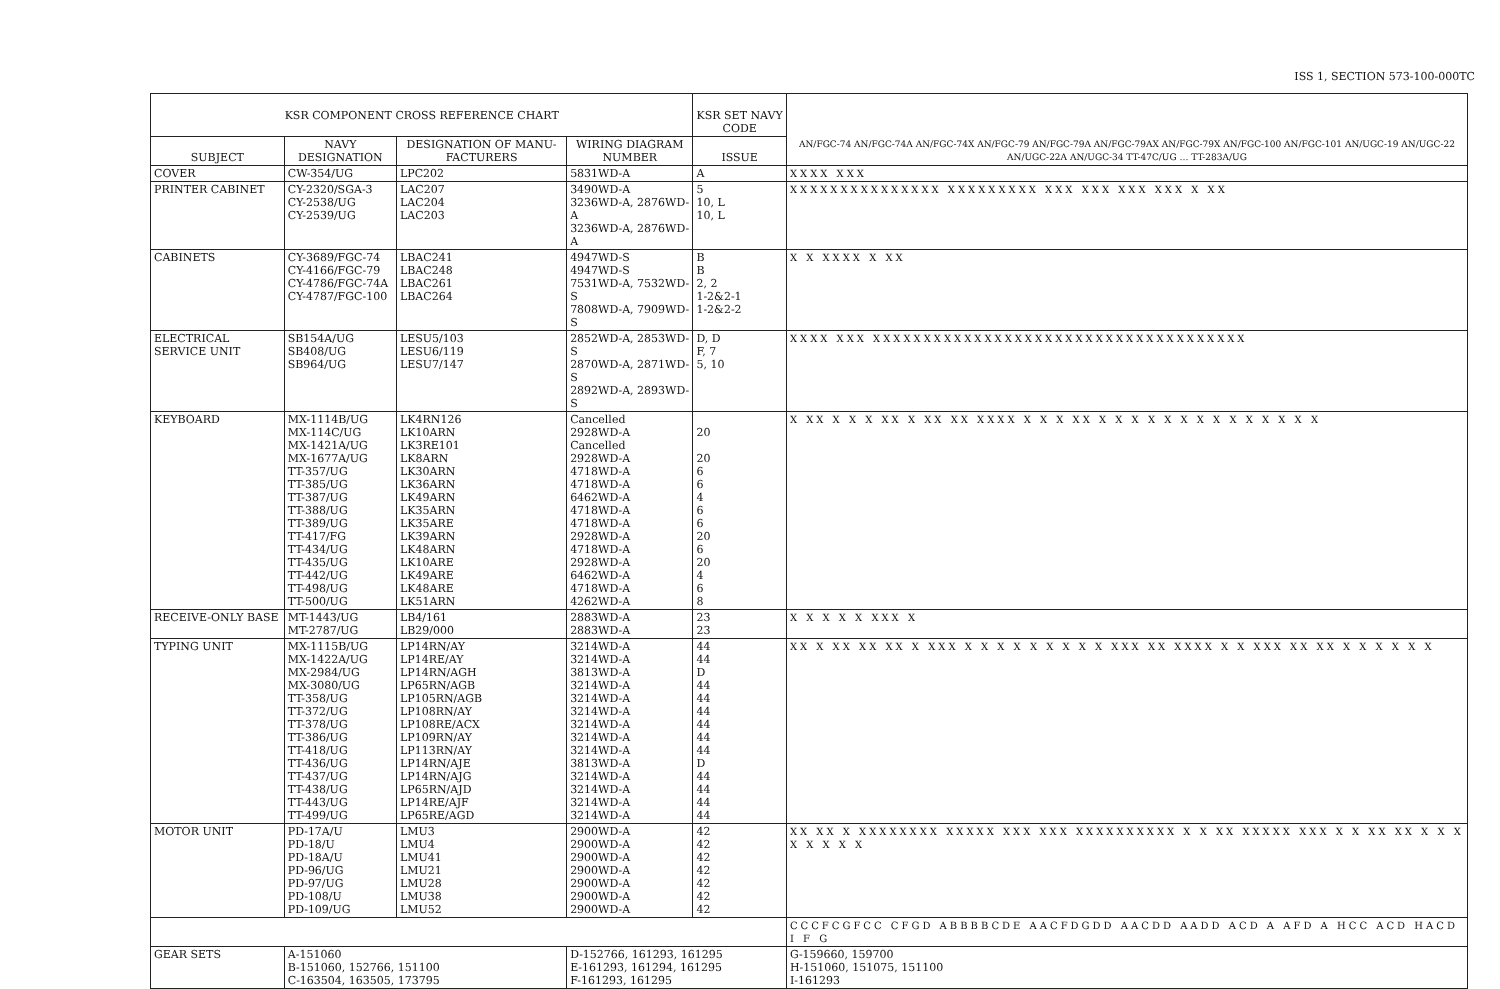ISS 1, SECTION 573-100-000TC
| KSR COMPONENT CROSS REFERENCE CHART | | | | KSR SET NAVY CODE | AN/FGC-74 AN/FGC-74A AN/FGC-74X AN/FGC-79 AN/FGC-79A AN/FGC-79AX AN/FGC-79X AN/FGC-100 AN/FGC-101 AN/UGC-19 AN/UGC-22 AN/UGC-22A AN/UGC-34 TT-47C/UG … TT-283A/UG |
| --- | --- | --- | --- | --- | --- |
| SUBJECT | NAVY DESIGNATION | DESIGNATION OF MANU-FACTURERS | WIRING DIAGRAM NUMBER | ISSUE | |
| COVER | CW-354/UG | LPC202 | 5831WD-A | A | XXXX XXX |
| PRINTER CABINET | CY-2320/SGA-3 CY-2538/UG CY-2539/UG | LAC207 LAC204 LAC203 | 3490WD-A 3236WD-A, 2876WD-A 3236WD-A, 2876WD-A | 5 10, L 10, L | XXXXXXXXXXXXXXX XXXXXXXXX XXX XXX XXX XXX X XX |
| CABINETS | CY-3689/FGC-74 CY-4166/FGC-79 CY-4786/FGC-74A CY-4787/FGC-100 | LBAC241 LBAC248 LBAC261 LBAC264 | 4947WD-S 4947WD-S 7531WD-A, 7532WD-S 7808WD-A, 7909WD-S | B B 2, 2 1-2&2-1 1-2&2-2 | X X XXXX X XX |
| ELECTRICAL SERVICE UNIT | SB154A/UG SB408/UG SB964/UG | LESU5/103 LESU6/119 LESU7/147 | 2852WD-A, 2853WD-S 2870WD-A, 2871WD-S 2892WD-A, 2893WD-S | D, D F, 7 5, 10 | XXXX XXX XXXXXXXXXXXXXXXXXXXXXXXXXXXXXXXXXXXXX |
| KEYBOARD | MX-1114B/UG MX-114C/UG MX-1421A/UG MX-1677A/UG TT-357/UG TT-385/UG TT-387/UG TT-388/UG TT-389/UG TT-417/FG TT-434/UG TT-435/UG TT-442/UG TT-498/UG TT-500/UG | LK4RN126 LK10ARN LK3RE101 LK8ARN LK30ARN LK36ARN LK49ARN LK35ARN LK35ARE LK39ARN LK48ARN LK10ARE LK49ARE LK48ARE LK51ARN | Cancelled 2928WD-A Cancelled 2928WD-A 4718WD-A 4718WD-A 6462WD-A 4718WD-A 4718WD-A 2928WD-A 4718WD-A 2928WD-A 6462WD-A 4718WD-A 4262WD-A | 20 20 6 6 4 6 6 20 6 20 4 6 8 | X XX X X X XX X XX XX XXXX X X X XX X X X X X X X X X X X X X X |
| RECEIVE-ONLY BASE | MT-1443/UG MT-2787/UG | LB4/161 LB29/000 | 2883WD-A 2883WD-A | 23 23 | X X X X X XXX X |
| TYPING UNIT | MX-1115B/UG MX-1422A/UG MX-2984/UG MX-3080/UG TT-358/UG TT-372/UG TT-378/UG TT-386/UG TT-418/UG TT-436/UG TT-437/UG TT-438/UG TT-443/UG TT-499/UG | LP14RN/AY LP14RE/AY LP14RN/AGH LP65RN/AGB LP105RN/AGB LP108RN/AY LP108RE/ACX LP109RN/AY LP113RN/AY LP14RN/AJE LP14RN/AJG LP65RN/AJD LP14RE/AJF LP65RE/AGD | 3214WD-A 3214WD-A 3813WD-A 3214WD-A 3214WD-A 3214WD-A 3214WD-A 3214WD-A 3214WD-A 3813WD-A 3214WD-A 3214WD-A 3214WD-A 3214WD-A | 44 44 D 44 44 44 44 44 44 D 44 44 44 44 | XX X XX XX XX X XXX X X X X X X X X X XXX XX XXXX X X XXX XX XX X X X X X X |
| MOTOR UNIT | PD-17A/U PD-18/U PD-18A/U PD-96/UG PD-97/UG PD-108/U PD-109/UG | LMU3 LMU4 LMU41 LMU21 LMU28 LMU38 LMU52 | 2900WD-A 2900WD-A 2900WD-A 2900WD-A 2900WD-A 2900WD-A 2900WD-A | 42 42 42 42 42 42 42 | XX XX X XXXXXXXX XXXXX XXX XXX XXXXXXXXXX X X XX XXXXX XXX X X XX XX X X X X X X X X |
| | | | | | CCCFCGFCC CFGD ABBBBCDE AACFDGDD AACDD AADD ACD A AFD A HCC ACD HACD I F G |
| GEAR SETS | A-151060 B-151060, 152766, 151100 C-163504, 163505, 173795 | | D-152766, 161293, 161295 E-161293, 161294, 161295 F-161293, 161295 | | G-159660, 159700 H-151060, 151075, 151100 I-161293 |